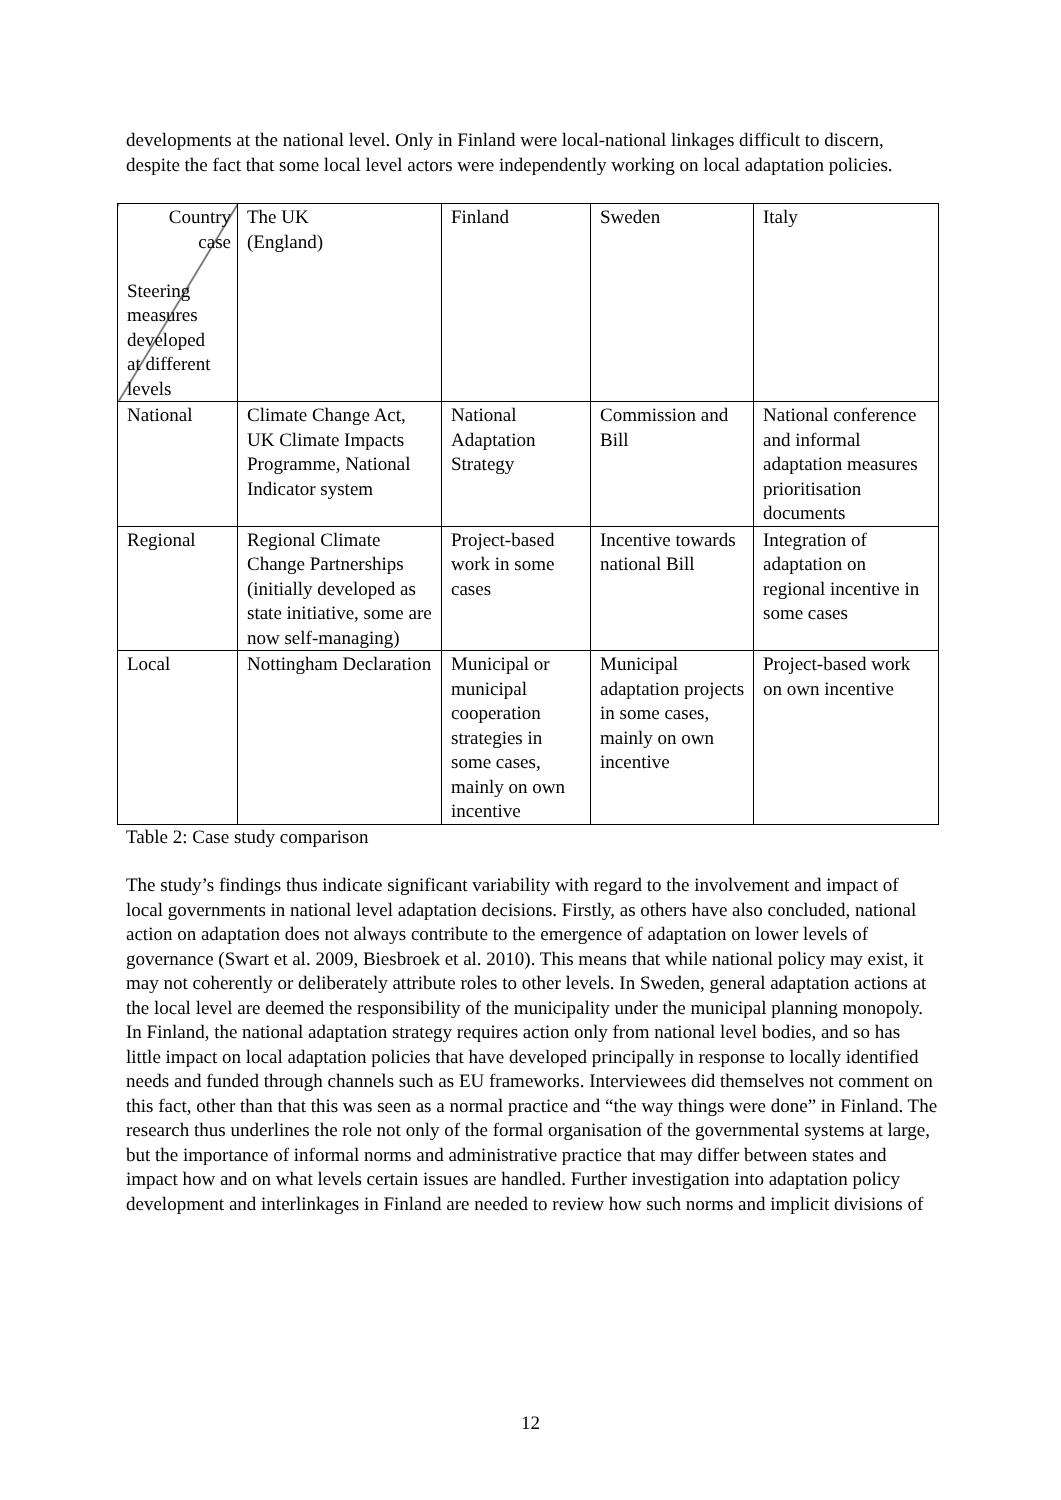developments at the national level. Only in Finland were local-national linkages difficult to discern, despite the fact that some local level actors were independently working on local adaptation policies.
| Country case Steering measures developed at different levels | The UK (England) | Finland | Sweden | Italy |
| National | Climate Change Act, UK Climate Impacts Programme, National Indicator system | National Adaptation Strategy | Commission and Bill | National conference and informal adaptation measures prioritisation documents |
| Regional | Regional Climate Change Partnerships (initially developed as state initiative, some are now self-managing) | Project-based work in some cases | Incentive towards national Bill | Integration of adaptation on regional incentive in some cases |
| Local | Nottingham Declaration | Municipal or municipal cooperation strategies in some cases, mainly on own incentive | Municipal adaptation projects in some cases, mainly on own incentive | Project-based work on own incentive |
Table 2: Case study comparison
The study’s findings thus indicate significant variability with regard to the involvement and impact of local governments in national level adaptation decisions. Firstly, as others have also concluded, national action on adaptation does not always contribute to the emergence of adaptation on lower levels of governance (Swart et al. 2009, Biesbroek et al. 2010). This means that while national policy may exist, it may not coherently or deliberately attribute roles to other levels. In Sweden, general adaptation actions at the local level are deemed the responsibility of the municipality under the municipal planning monopoly. In Finland, the national adaptation strategy requires action only from national level bodies, and so has little impact on local adaptation policies that have developed principally in response to locally identified needs and funded through channels such as EU frameworks. Interviewees did themselves not comment on this fact, other than that this was seen as a normal practice and “the way things were done” in Finland. The research thus underlines the role not only of the formal organisation of the governmental systems at large, but the importance of informal norms and administrative practice that may differ between states and impact how and on what levels certain issues are handled. Further investigation into adaptation policy development and interlinkages in Finland are needed to review how such norms and implicit divisions of
12